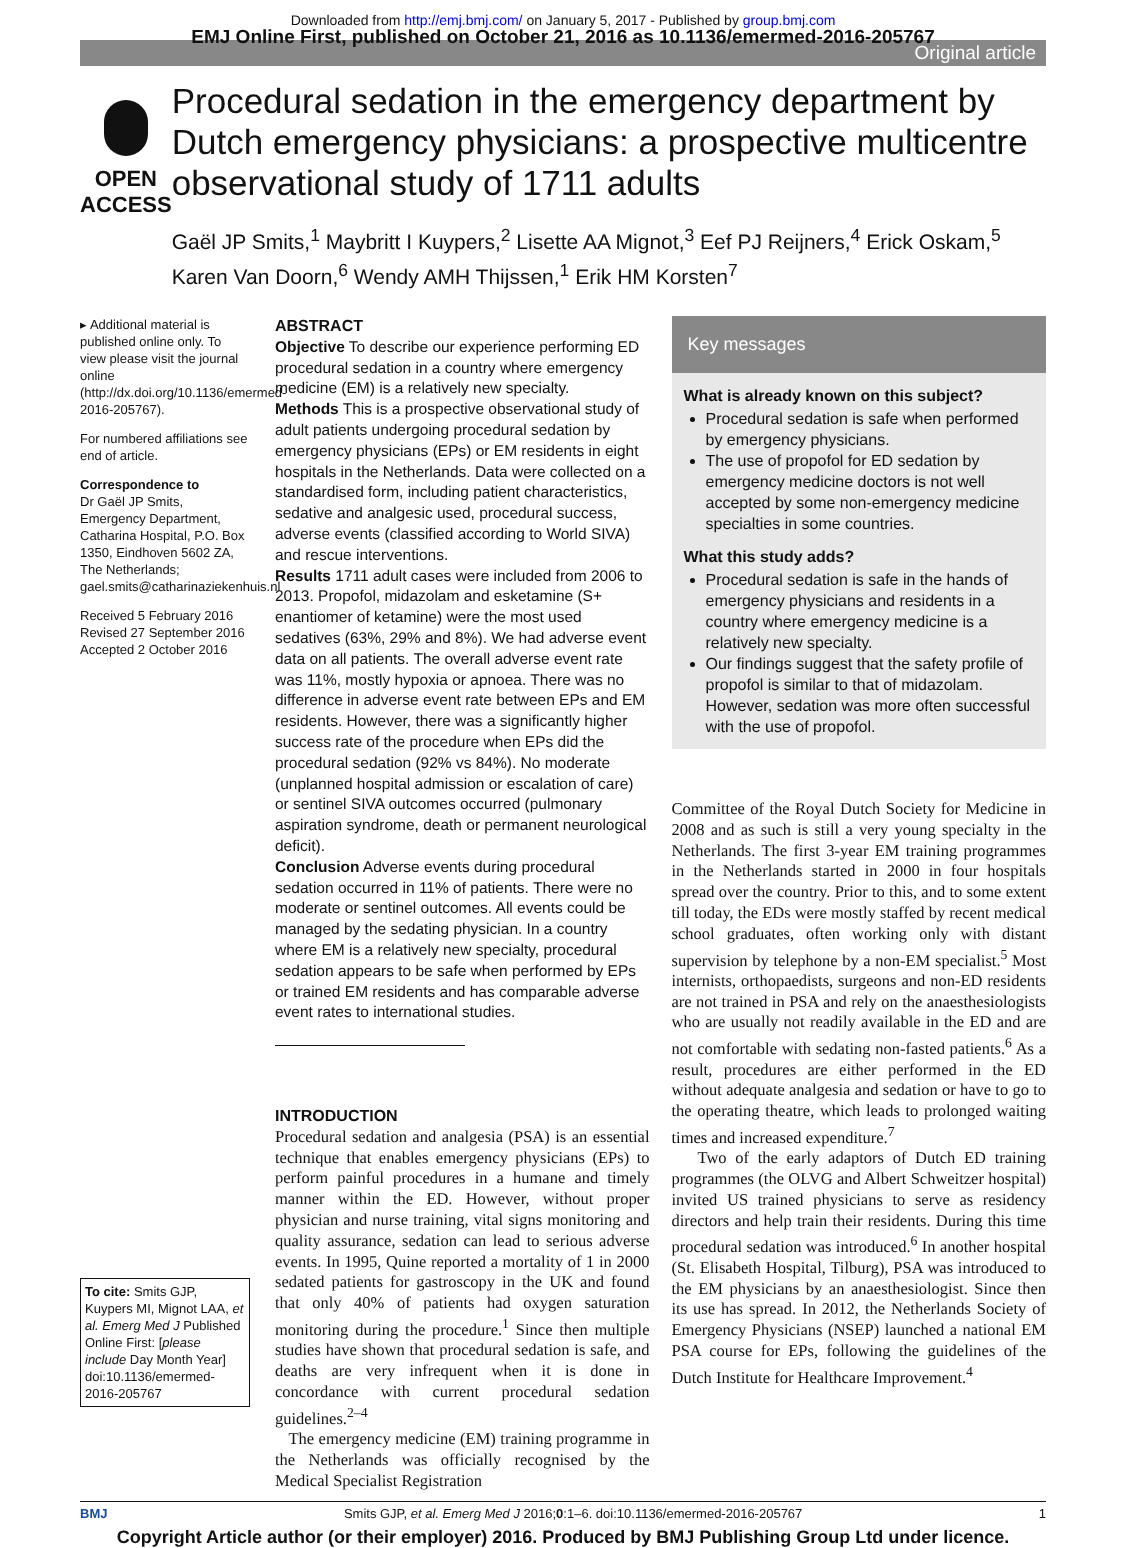Downloaded from http://emj.bmj.com/ on January 5, 2017 - Published by group.bmj.com
EMJ Online First, published on October 21, 2016 as 10.1136/emermed-2016-205767
Original article
OPEN ACCESS
Procedural sedation in the emergency department by Dutch emergency physicians: a prospective multicentre observational study of 1711 adults
Gaël JP Smits,<sup>1</sup> Maybritt I Kuypers,<sup>2</sup> Lisette AA Mignot,<sup>3</sup> Eef PJ Reijners,<sup>4</sup> Erick Oskam,<sup>5</sup> Karen Van Doorn,<sup>6</sup> Wendy AMH Thijssen,<sup>1</sup> Erik HM Korsten<sup>7</sup>
▸ Additional material is published online only. To view please visit the journal online (http://dx.doi.org/10.1136/emermed-2016-205767).
For numbered affiliations see end of article.
Correspondence to
Dr Gaël JP Smits, Emergency Department, Catharina Hospital, P.O. Box 1350, Eindhoven 5602 ZA, The Netherlands; gael.smits@catharinaziekenhuis.nl
Received 5 February 2016
Revised 27 September 2016
Accepted 2 October 2016
To cite: Smits GJP, Kuypers MI, Mignot LAA, et al. Emerg Med J Published Online First: [please include Day Month Year] doi:10.1136/emermed-2016-205767
ABSTRACT
Objective To describe our experience performing ED procedural sedation in a country where emergency medicine (EM) is a relatively new specialty.
Methods This is a prospective observational study of adult patients undergoing procedural sedation by emergency physicians (EPs) or EM residents in eight hospitals in the Netherlands. Data were collected on a standardised form, including patient characteristics, sedative and analgesic used, procedural success, adverse events (classified according to World SIVA) and rescue interventions.
Results 1711 adult cases were included from 2006 to 2013. Propofol, midazolam and esketamine (S+ enantiomer of ketamine) were the most used sedatives (63%, 29% and 8%). We had adverse event data on all patients. The overall adverse event rate was 11%, mostly hypoxia or apnoea. There was no difference in adverse event rate between EPs and EM residents. However, there was a significantly higher success rate of the procedure when EPs did the procedural sedation (92% vs 84%). No moderate (unplanned hospital admission or escalation of care) or sentinel SIVA outcomes occurred (pulmonary aspiration syndrome, death or permanent neurological deficit).
Conclusion Adverse events during procedural sedation occurred in 11% of patients. There were no moderate or sentinel outcomes. All events could be managed by the sedating physician. In a country where EM is a relatively new specialty, procedural sedation appears to be safe when performed by EPs or trained EM residents and has comparable adverse event rates to international studies.
INTRODUCTION
Procedural sedation and analgesia (PSA) is an essential technique that enables emergency physicians (EPs) to perform painful procedures in a humane and timely manner within the ED. However, without proper physician and nurse training, vital signs monitoring and quality assurance, sedation can lead to serious adverse events. In 1995, Quine reported a mortality of 1 in 2000 sedated patients for gastroscopy in the UK and found that only 40% of patients had oxygen saturation monitoring during the procedure.<sup>1</sup> Since then multiple studies have shown that procedural sedation is safe, and deaths are very infrequent when it is done in concordance with current procedural sedation guidelines.<sup>2–4</sup>
The emergency medicine (EM) training programme in the Netherlands was officially recognised by the Medical Specialist Registration
Key messages
What is already known on this subject?
Procedural sedation is safe when performed by emergency physicians.
The use of propofol for ED sedation by emergency medicine doctors is not well accepted by some non-emergency medicine specialties in some countries.
What this study adds?
Procedural sedation is safe in the hands of emergency physicians and residents in a country where emergency medicine is a relatively new specialty.
Our findings suggest that the safety profile of propofol is similar to that of midazolam. However, sedation was more often successful with the use of propofol.
Committee of the Royal Dutch Society for Medicine in 2008 and as such is still a very young specialty in the Netherlands. The first 3-year EM training programmes in the Netherlands started in 2000 in four hospitals spread over the country. Prior to this, and to some extent till today, the EDs were mostly staffed by recent medical school graduates, often working only with distant supervision by telephone by a non-EM specialist.<sup>5</sup> Most internists, orthopaedists, surgeons and non-ED residents are not trained in PSA and rely on the anaesthesiologists who are usually not readily available in the ED and are not comfortable with sedating non-fasted patients.<sup>6</sup> As a result, procedures are either performed in the ED without adequate analgesia and sedation or have to go to the operating theatre, which leads to prolonged waiting times and increased expenditure.<sup>7</sup>
Two of the early adaptors of Dutch ED training programmes (the OLVG and Albert Schweitzer hospital) invited US trained physicians to serve as residency directors and help train their residents. During this time procedural sedation was introduced.<sup>6</sup> In another hospital (St. Elisabeth Hospital, Tilburg), PSA was introduced to the EM physicians by an anaesthesiologist. Since then its use has spread. In 2012, the Netherlands Society of Emergency Physicians (NSEP) launched a national EM PSA course for EPs, following the guidelines of the Dutch Institute for Healthcare Improvement.<sup>4</sup>
BMJ Smits GJP, et al. Emerg Med J 2016;0:1–6. doi:10.1136/emermed-2016-205767 1
Copyright Article author (or their employer) 2016. Produced by BMJ Publishing Group Ltd under licence.